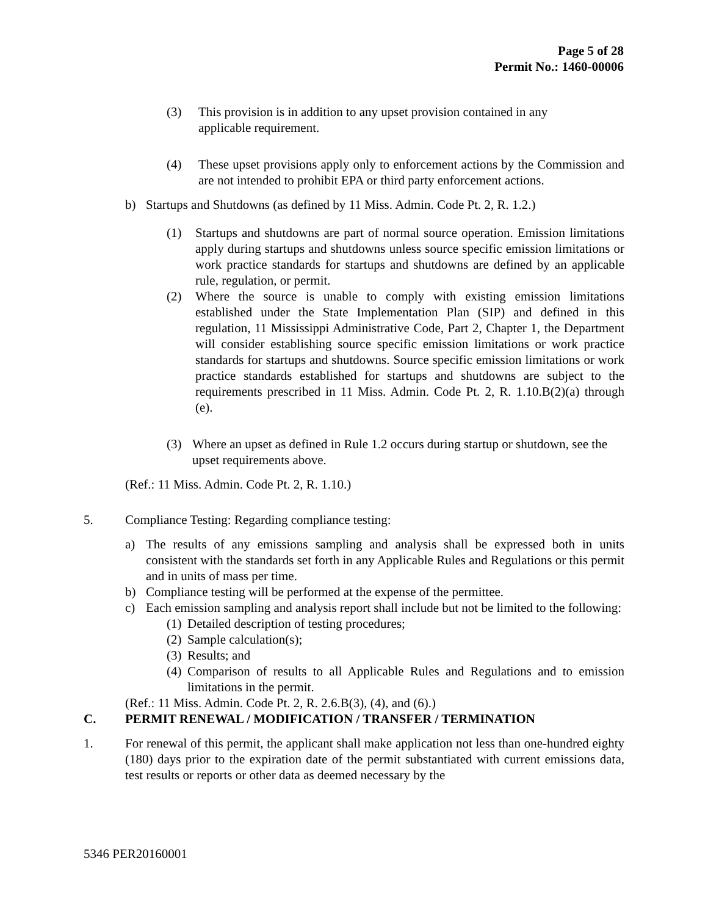Page 5 of 28
Permit No.: 1460-00006
(3) This provision is in addition to any upset provision contained in any applicable requirement.
(4) These upset provisions apply only to enforcement actions by the Commission and are not intended to prohibit EPA or third party enforcement actions.
b) Startups and Shutdowns (as defined by 11 Miss. Admin. Code Pt. 2, R. 1.2.)
(1) Startups and shutdowns are part of normal source operation. Emission limitations apply during startups and shutdowns unless source specific emission limitations or work practice standards for startups and shutdowns are defined by an applicable rule, regulation, or permit.
(2) Where the source is unable to comply with existing emission limitations established under the State Implementation Plan (SIP) and defined in this regulation, 11 Mississippi Administrative Code, Part 2, Chapter 1, the Department will consider establishing source specific emission limitations or work practice standards for startups and shutdowns. Source specific emission limitations or work practice standards established for startups and shutdowns are subject to the requirements prescribed in 11 Miss. Admin. Code Pt. 2, R. 1.10.B(2)(a) through (e).
(3) Where an upset as defined in Rule 1.2 occurs during startup or shutdown, see the upset requirements above.
(Ref.: 11 Miss. Admin. Code Pt. 2, R. 1.10.)
5. Compliance Testing: Regarding compliance testing:
a) The results of any emissions sampling and analysis shall be expressed both in units consistent with the standards set forth in any Applicable Rules and Regulations or this permit and in units of mass per time.
b) Compliance testing will be performed at the expense of the permittee.
c) Each emission sampling and analysis report shall include but not be limited to the following:
(1) Detailed description of testing procedures;
(2) Sample calculation(s);
(3) Results; and
(4) Comparison of results to all Applicable Rules and Regulations and to emission limitations in the permit.
(Ref.: 11 Miss. Admin. Code Pt. 2, R. 2.6.B(3), (4), and (6).)
C. PERMIT RENEWAL / MODIFICATION / TRANSFER / TERMINATION
1. For renewal of this permit, the applicant shall make application not less than one-hundred eighty (180) days prior to the expiration date of the permit substantiated with current emissions data, test results or reports or other data as deemed necessary by the
5346 PER20160001